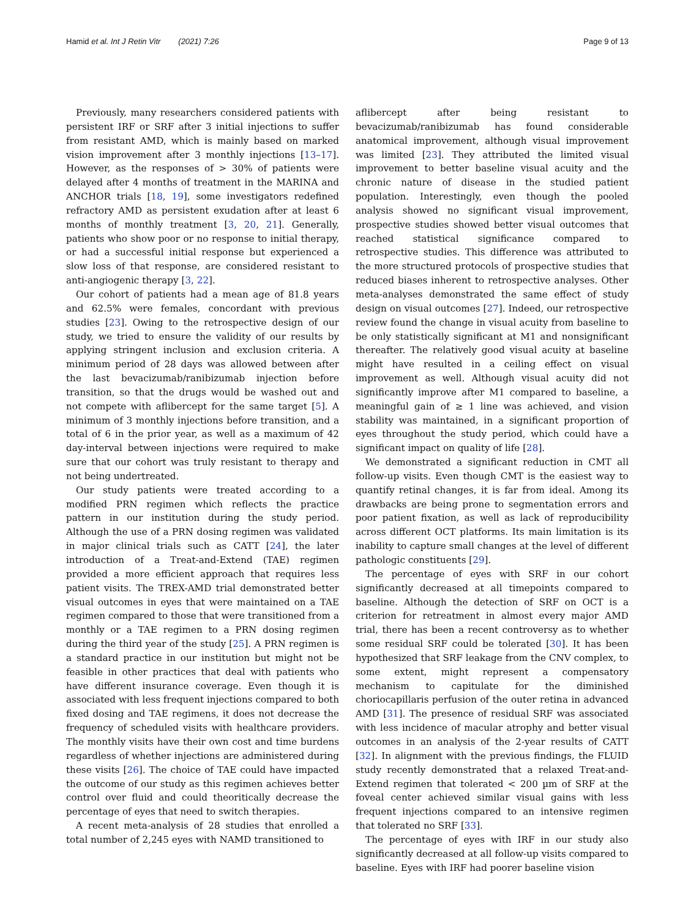Hamid et al. Int J Retin Vitr (2021) 7:26 Page 9 of 13
Previously, many researchers considered patients with persistent IRF or SRF after 3 initial injections to suffer from resistant AMD, which is mainly based on marked vision improvement after 3 monthly injections [13–17]. However, as the responses of > 30% of patients were delayed after 4 months of treatment in the MARINA and ANCHOR trials [18, 19], some investigators redefined refractory AMD as persistent exudation after at least 6 months of monthly treatment [3, 20, 21]. Generally, patients who show poor or no response to initial therapy, or had a successful initial response but experienced a slow loss of that response, are considered resistant to anti-angiogenic therapy [3, 22].
Our cohort of patients had a mean age of 81.8 years and 62.5% were females, concordant with previous studies [23]. Owing to the retrospective design of our study, we tried to ensure the validity of our results by applying stringent inclusion and exclusion criteria. A minimum period of 28 days was allowed between after the last bevacizumab/ranibizumab injection before transition, so that the drugs would be washed out and not compete with aflibercept for the same target [5]. A minimum of 3 monthly injections before transition, and a total of 6 in the prior year, as well as a maximum of 42 day-interval between injections were required to make sure that our cohort was truly resistant to therapy and not being undertreated.
Our study patients were treated according to a modified PRN regimen which reflects the practice pattern in our institution during the study period. Although the use of a PRN dosing regimen was validated in major clinical trials such as CATT [24], the later introduction of a Treat-and-Extend (TAE) regimen provided a more efficient approach that requires less patient visits. The TREX-AMD trial demonstrated better visual outcomes in eyes that were maintained on a TAE regimen compared to those that were transitioned from a monthly or a TAE regimen to a PRN dosing regimen during the third year of the study [25]. A PRN regimen is a standard practice in our institution but might not be feasible in other practices that deal with patients who have different insurance coverage. Even though it is associated with less frequent injections compared to both fixed dosing and TAE regimens, it does not decrease the frequency of scheduled visits with healthcare providers. The monthly visits have their own cost and time burdens regardless of whether injections are administered during these visits [26]. The choice of TAE could have impacted the outcome of our study as this regimen achieves better control over fluid and could theoritically decrease the percentage of eyes that need to switch therapies.
A recent meta-analysis of 28 studies that enrolled a total number of 2,245 eyes with NAMD transitioned to
aflibercept after being resistant to bevacizumab/ranibizumab has found considerable anatomical improvement, although visual improvement was limited [23]. They attributed the limited visual improvement to better baseline visual acuity and the chronic nature of disease in the studied patient population. Interestingly, even though the pooled analysis showed no significant visual improvement, prospective studies showed better visual outcomes that reached statistical significance compared to retrospective studies. This difference was attributed to the more structured protocols of prospective studies that reduced biases inherent to retrospective analyses. Other meta-analyses demonstrated the same effect of study design on visual outcomes [27]. Indeed, our retrospective review found the change in visual acuity from baseline to be only statistically significant at M1 and nonsignificant thereafter. The relatively good visual acuity at baseline might have resulted in a ceiling effect on visual improvement as well. Although visual acuity did not significantly improve after M1 compared to baseline, a meaningful gain of ≥ 1 line was achieved, and vision stability was maintained, in a significant proportion of eyes throughout the study period, which could have a significant impact on quality of life [28].
We demonstrated a significant reduction in CMT all follow-up visits. Even though CMT is the easiest way to quantify retinal changes, it is far from ideal. Among its drawbacks are being prone to segmentation errors and poor patient fixation, as well as lack of reproducibility across different OCT platforms. Its main limitation is its inability to capture small changes at the level of different pathologic constituents [29].
The percentage of eyes with SRF in our cohort significantly decreased at all timepoints compared to baseline. Although the detection of SRF on OCT is a criterion for retreatment in almost every major AMD trial, there has been a recent controversy as to whether some residual SRF could be tolerated [30]. It has been hypothesized that SRF leakage from the CNV complex, to some extent, might represent a compensatory mechanism to capitulate for the diminished choriocapillaris perfusion of the outer retina in advanced AMD [31]. The presence of residual SRF was associated with less incidence of macular atrophy and better visual outcomes in an analysis of the 2-year results of CATT [32]. In alignment with the previous findings, the FLUID study recently demonstrated that a relaxed Treat-and-Extend regimen that tolerated < 200 µm of SRF at the foveal center achieved similar visual gains with less frequent injections compared to an intensive regimen that tolerated no SRF [33].
The percentage of eyes with IRF in our study also significantly decreased at all follow-up visits compared to baseline. Eyes with IRF had poorer baseline vision